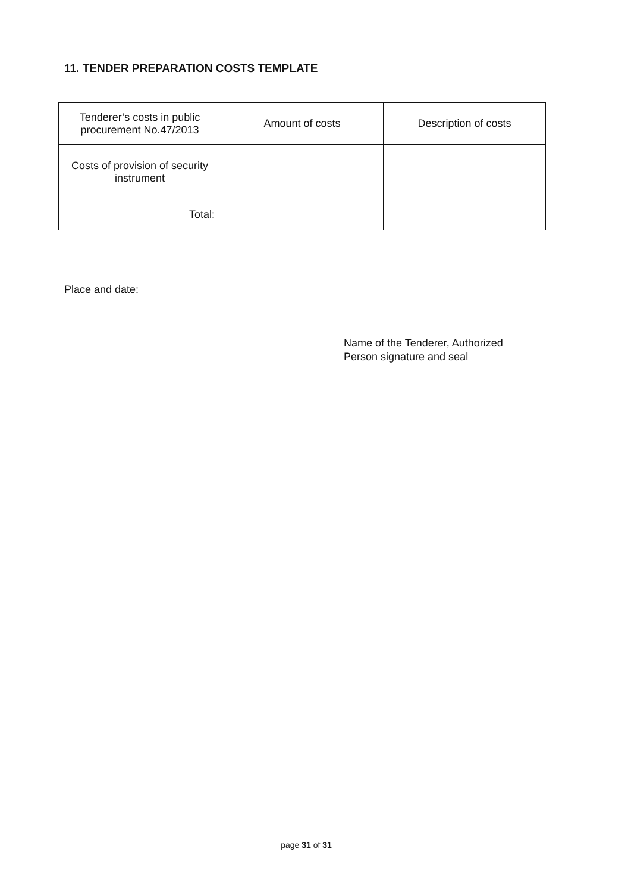11. TENDER PREPARATION COSTS TEMPLATE
| Tenderer’s costs in public procurement No.47/2013 | Amount of costs | Description of costs |
| --- | --- | --- |
| Costs of provision of security instrument | | |
| Total: | | |
Place and date:
Name of the Tenderer, Authorized Person signature and seal
page 31 of 31